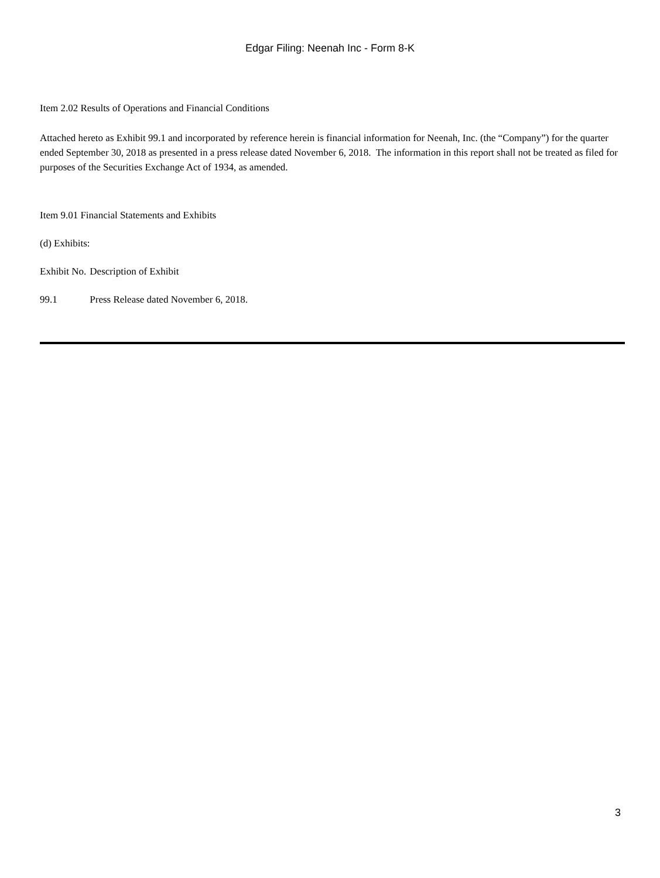Edgar Filing: Neenah Inc - Form 8-K
Item 2.02 Results of Operations and Financial Conditions
Attached hereto as Exhibit 99.1 and incorporated by reference herein is financial information for Neenah, Inc. (the “Company”) for the quarter ended September 30, 2018 as presented in a press release dated November 6, 2018. The information in this report shall not be treated as filed for purposes of the Securities Exchange Act of 1934, as amended.
Item 9.01 Financial Statements and Exhibits
(d) Exhibits:
| Exhibit No. | Description of Exhibit |
| 99.1 | Press Release dated November 6, 2018. |
3